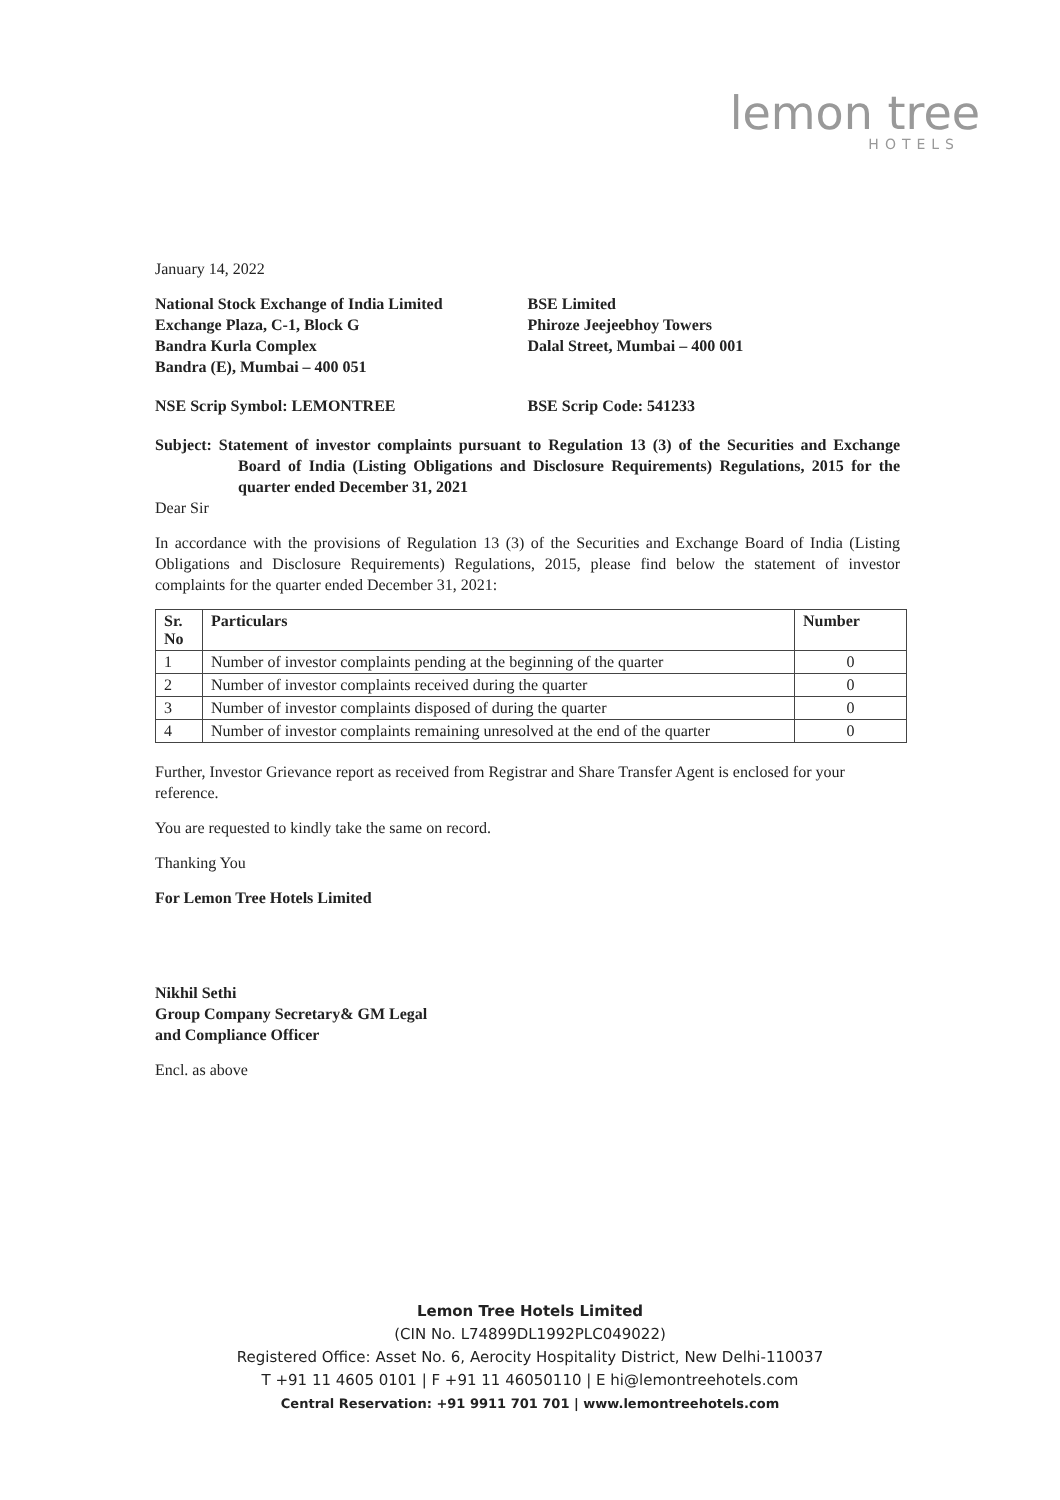lemon tree
HOTELS
January 14, 2022
National Stock Exchange of India Limited
Exchange Plaza, C-1, Block G
Bandra Kurla Complex
Bandra (E), Mumbai – 400 051
BSE Limited
Phiroze Jeejeebhoy Towers
Dalal Street, Mumbai – 400 001
NSE Scrip Symbol: LEMONTREE BSE Scrip Code: 541233
Subject: Statement of investor complaints pursuant to Regulation 13 (3) of the Securities and Exchange Board of India (Listing Obligations and Disclosure Requirements) Regulations, 2015 for the quarter ended December 31, 2021
Dear Sir
In accordance with the provisions of Regulation 13 (3) of the Securities and Exchange Board of India (Listing Obligations and Disclosure Requirements) Regulations, 2015, please find below the statement of investor complaints for the quarter ended December 31, 2021:
| Sr. No | Particulars | Number |
| --- | --- | --- |
| 1 | Number of investor complaints pending at the beginning of the quarter | 0 |
| 2 | Number of investor complaints received during the quarter | 0 |
| 3 | Number of investor complaints disposed of during the quarter | 0 |
| 4 | Number of investor complaints remaining unresolved at the end of the quarter | 0 |
Further, Investor Grievance report as received from Registrar and Share Transfer Agent is enclosed for your reference.
You are requested to kindly take the same on record.
Thanking You
For Lemon Tree Hotels Limited
Nikhil Sethi
Group Company Secretary& GM Legal
and Compliance Officer
Encl. as above
Lemon Tree Hotels Limited
(CIN No. L74899DL1992PLC049022)
Registered Office: Asset No. 6, Aerocity Hospitality District, New Delhi-110037
T +91 11 4605 0101 | F +91 11 46050110 | E hi@lemontreehotels.com
Central Reservation: +91 9911 701 701 | www.lemontreehotels.com